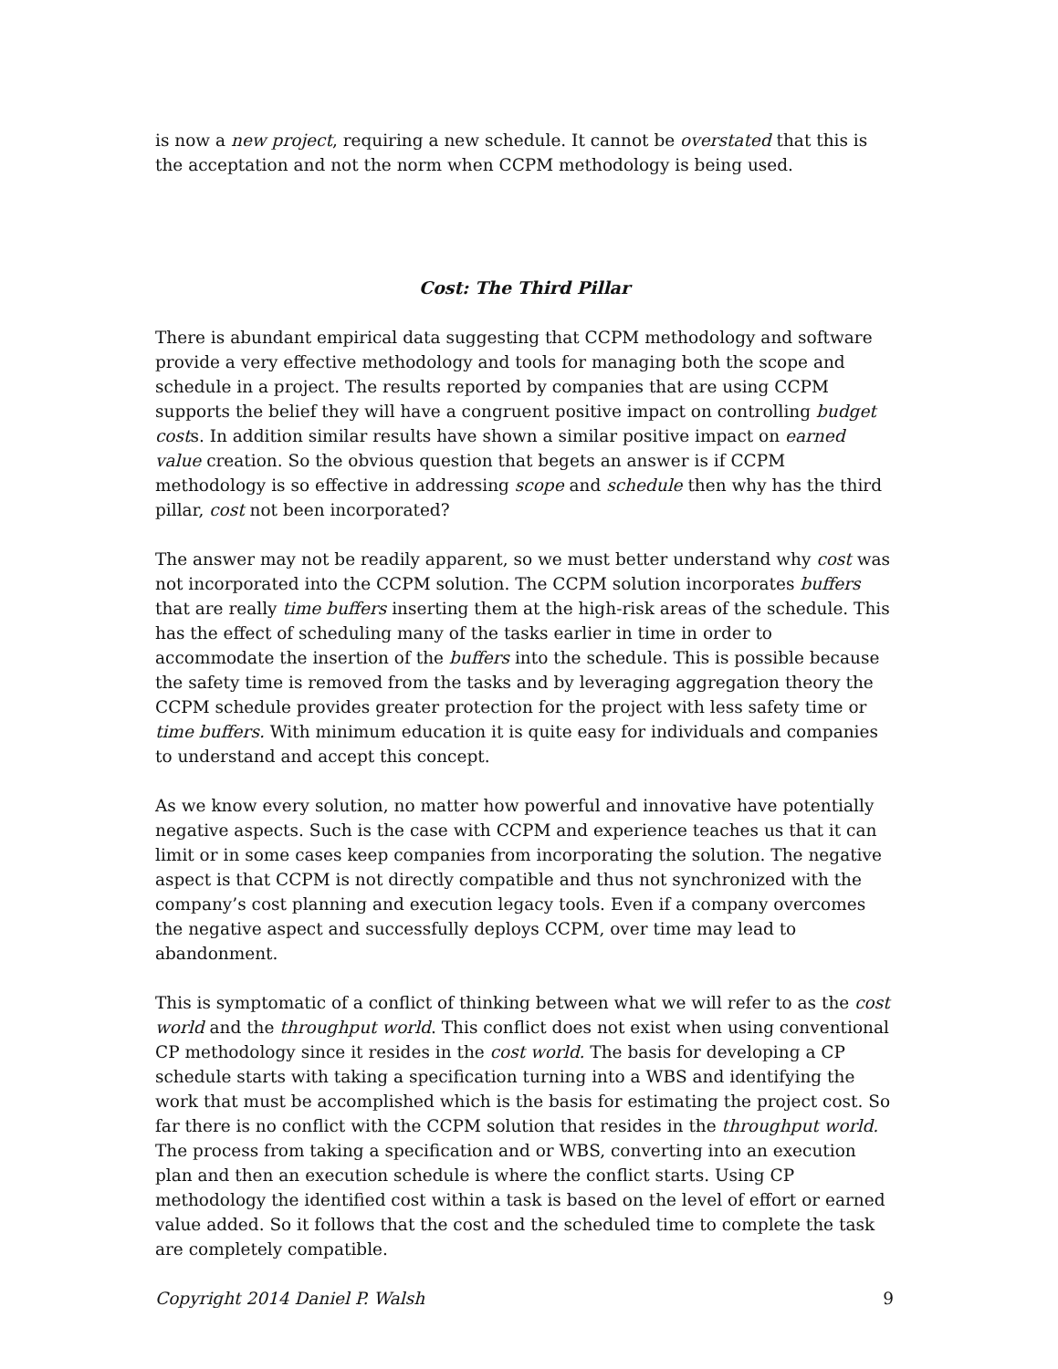is now a new project, requiring a new schedule. It cannot be overstated that this is the acceptation and not the norm when CCPM methodology is being used.
Cost: The Third Pillar
There is abundant empirical data suggesting that CCPM methodology and software provide a very effective methodology and tools for managing both the scope and schedule in a project. The results reported by companies that are using CCPM supports the belief they will have a congruent positive impact on controlling budget costs. In addition similar results have shown a similar positive impact on earned value creation. So the obvious question that begets an answer is if CCPM methodology is so effective in addressing scope and schedule then why has the third pillar, cost not been incorporated?
The answer may not be readily apparent, so we must better understand why cost was not incorporated into the CCPM solution. The CCPM solution incorporates buffers that are really time buffers inserting them at the high-risk areas of the schedule. This has the effect of scheduling many of the tasks earlier in time in order to accommodate the insertion of the buffers into the schedule. This is possible because the safety time is removed from the tasks and by leveraging aggregation theory the CCPM schedule provides greater protection for the project with less safety time or time buffers. With minimum education it is quite easy for individuals and companies to understand and accept this concept.
As we know every solution, no matter how powerful and innovative have potentially negative aspects. Such is the case with CCPM and experience teaches us that it can limit or in some cases keep companies from incorporating the solution. The negative aspect is that CCPM is not directly compatible and thus not synchronized with the company’s cost planning and execution legacy tools. Even if a company overcomes the negative aspect and successfully deploys CCPM, over time may lead to abandonment.
This is symptomatic of a conflict of thinking between what we will refer to as the cost world and the throughput world. This conflict does not exist when using conventional CP methodology since it resides in the cost world. The basis for developing a CP schedule starts with taking a specification turning into a WBS and identifying the work that must be accomplished which is the basis for estimating the project cost. So far there is no conflict with the CCPM solution that resides in the throughput world. The process from taking a specification and or WBS, converting into an execution plan and then an execution schedule is where the conflict starts. Using CP methodology the identified cost within a task is based on the level of effort or earned value added. So it follows that the cost and the scheduled time to complete the task are completely compatible.
Copyright 2014 Daniel P. Walsh 9